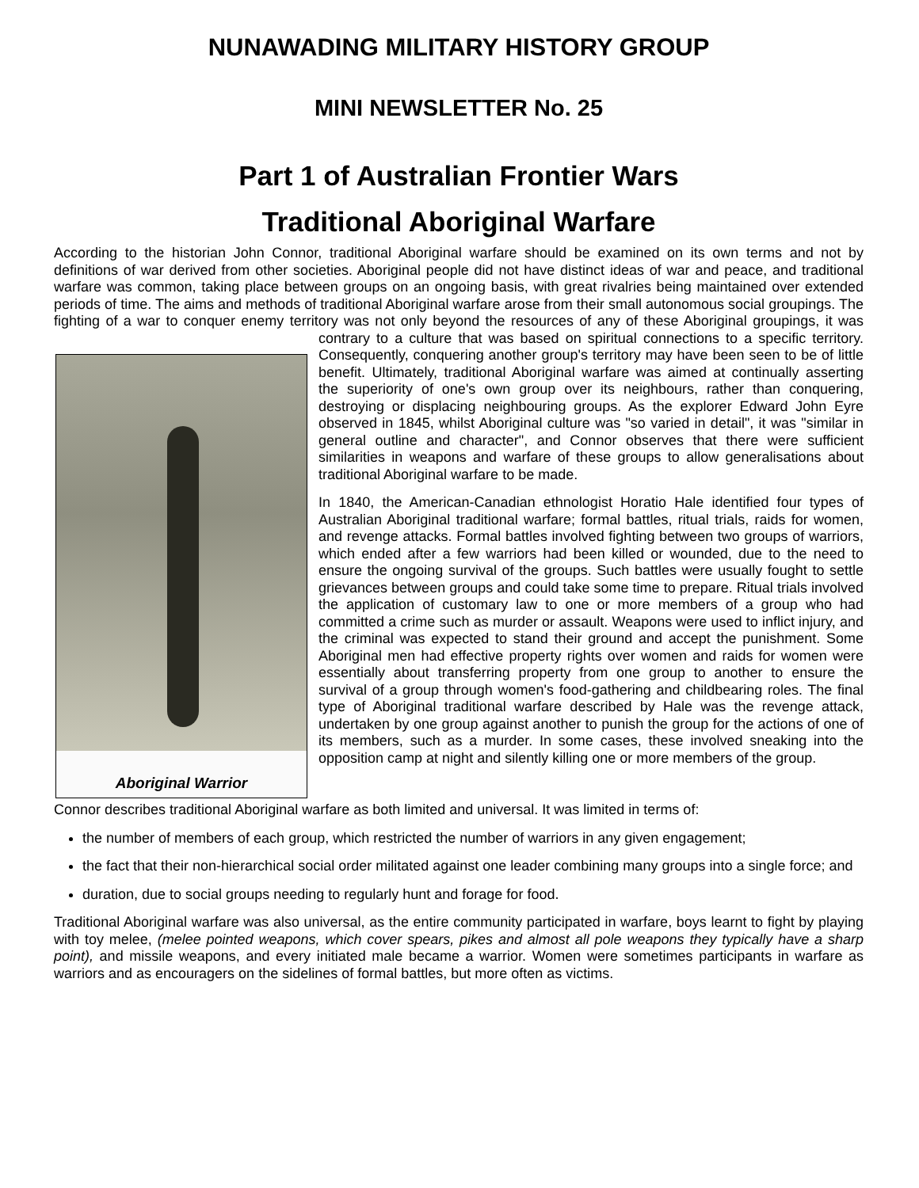NUNAWADING MILITARY HISTORY GROUP
MINI NEWSLETTER No. 25
Part 1 of Australian Frontier Wars
Traditional Aboriginal Warfare
According to the historian John Connor, traditional Aboriginal warfare should be examined on its own terms and not by definitions of war derived from other societies. Aboriginal people did not have distinct ideas of war and peace, and traditional warfare was common, taking place between groups on an ongoing basis, with great rivalries being maintained over extended periods of time. The aims and methods of traditional Aboriginal warfare arose from their small autonomous social groupings. The fighting of a war to conquer enemy territory was not only beyond the resources of any of these Aboriginal groupings, it was contrary to a culture that was based on Aboriginal Warrior spiritual connections to a specific territory. Consequently, conquering another group's territory may have been seen to be of little benefit. Ultimately, traditional Aboriginal warfare was aimed at continually asserting the superiority of one's own group over its neighbours, rather than conquering, destroying or displacing neighbouring groups. As the explorer Edward John Eyre observed in 1845, whilst Aboriginal culture was "so varied in detail", it was "similar in general outline and character", and Connor observes that there were sufficient similarities in weapons and warfare of these groups to allow generalisations about traditional Aboriginal warfare to be made.
In 1840, the American-Canadian ethnologist Horatio Hale identified four types of Australian Aboriginal traditional warfare; formal battles, ritual trials, raids for women, and revenge attacks. Formal battles involved fighting between two groups of warriors, which ended after a few warriors had been killed or wounded, due to the need to ensure the ongoing survival of the groups. Such battles were usually fought to settle grievances between groups and could take some time to prepare. Ritual trials involved the application of customary law to one or more members of a group who had committed a crime such as murder or assault. Weapons were used to inflict injury, and the criminal was expected to stand their ground and accept the punishment. Some Aboriginal men had effective property rights over women and raids for women were essentially about transferring property from one group to another to ensure the survival of a group through women's food-gathering and childbearing roles. The final type of Aboriginal traditional warfare described by Hale was the revenge attack, undertaken by one group against another to punish the group for the actions of one of its members, such as a murder. In some cases, these involved sneaking into the opposition camp at night and silently killing one or more members of the group.
Connor describes traditional Aboriginal warfare as both limited and universal. It was limited in terms of:
the number of members of each group, which restricted the number of warriors in any given engagement;
the fact that their non-hierarchical social order militated against one leader combining many groups into a single force; and
duration, due to social groups needing to regularly hunt and forage for food.
Traditional Aboriginal warfare was also universal, as the entire community participated in warfare, boys learnt to fight by playing with toy melee, (melee pointed weapons, which cover spears, pikes and almost all pole weapons they typically have a sharp point), and missile weapons, and every initiated male became a warrior. Women were sometimes participants in warfare as warriors and as encouragers on the sidelines of formal battles, but more often as victims.